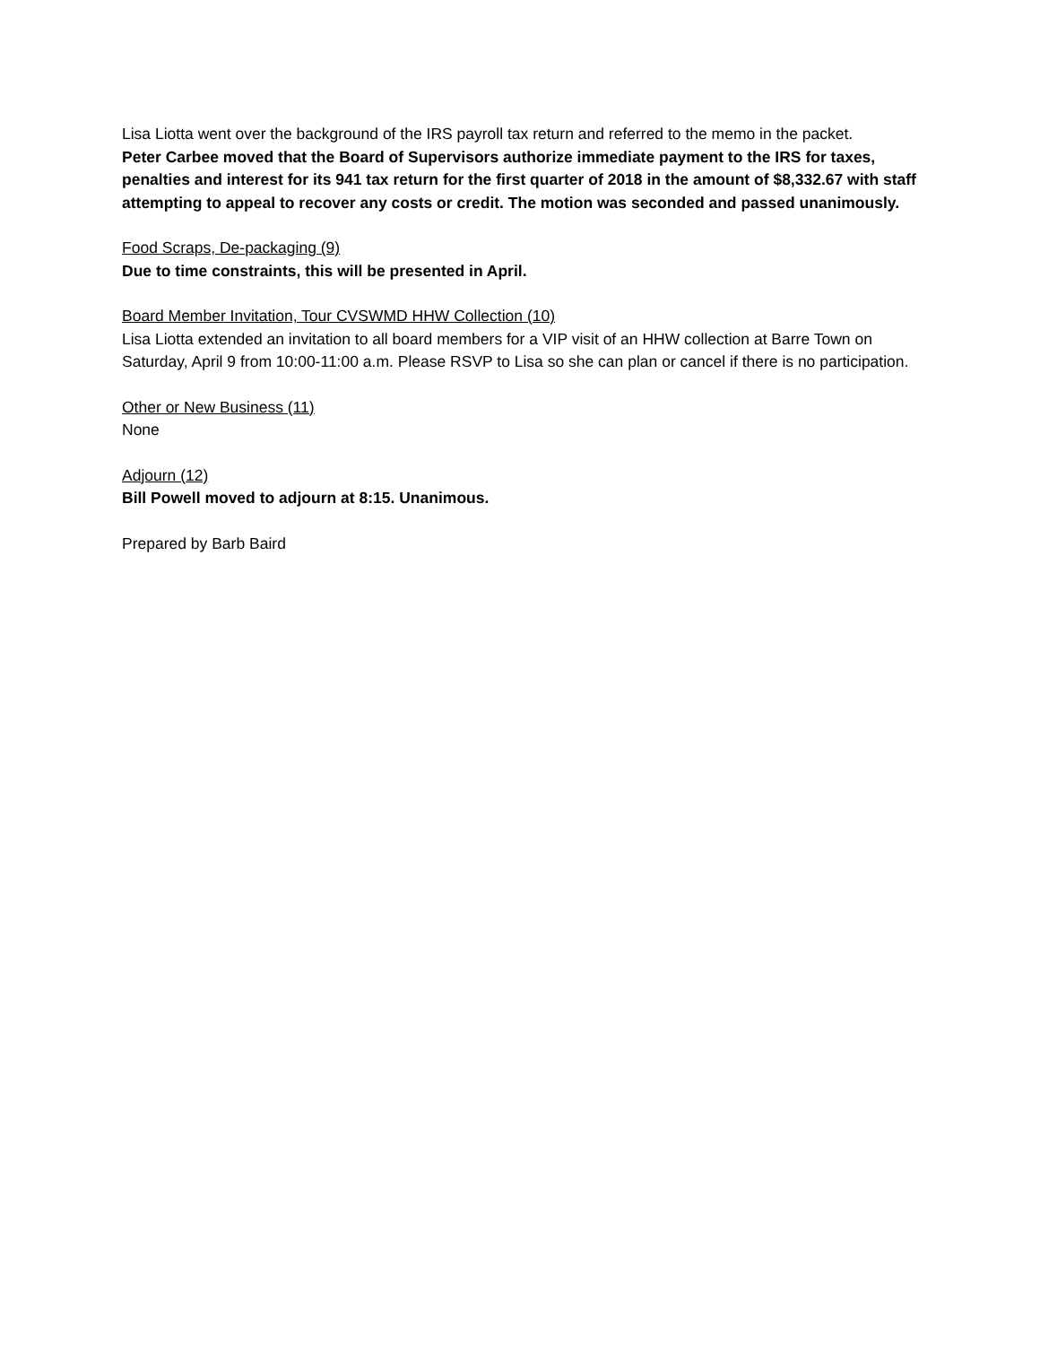Lisa Liotta went over the background of the IRS payroll tax return and referred to the memo in the packet.
Peter Carbee moved that the Board of Supervisors authorize immediate payment to the IRS for taxes, penalties and interest for its 941 tax return for the first quarter of 2018 in the amount of $8,332.67 with staff attempting to appeal to recover any costs or credit. The motion was seconded and passed unanimously.
Food Scraps, De-packaging (9)
Due to time constraints, this will be presented in April.
Board Member Invitation, Tour CVSWMD HHW Collection (10)
Lisa Liotta extended an invitation to all board members for a VIP visit of an HHW collection at Barre Town on Saturday, April 9 from 10:00-11:00 a.m. Please RSVP to Lisa so she can plan or cancel if there is no participation.
Other or New Business (11)
None
Adjourn (12)
Bill Powell moved to adjourn at 8:15. Unanimous.
Prepared by Barb Baird